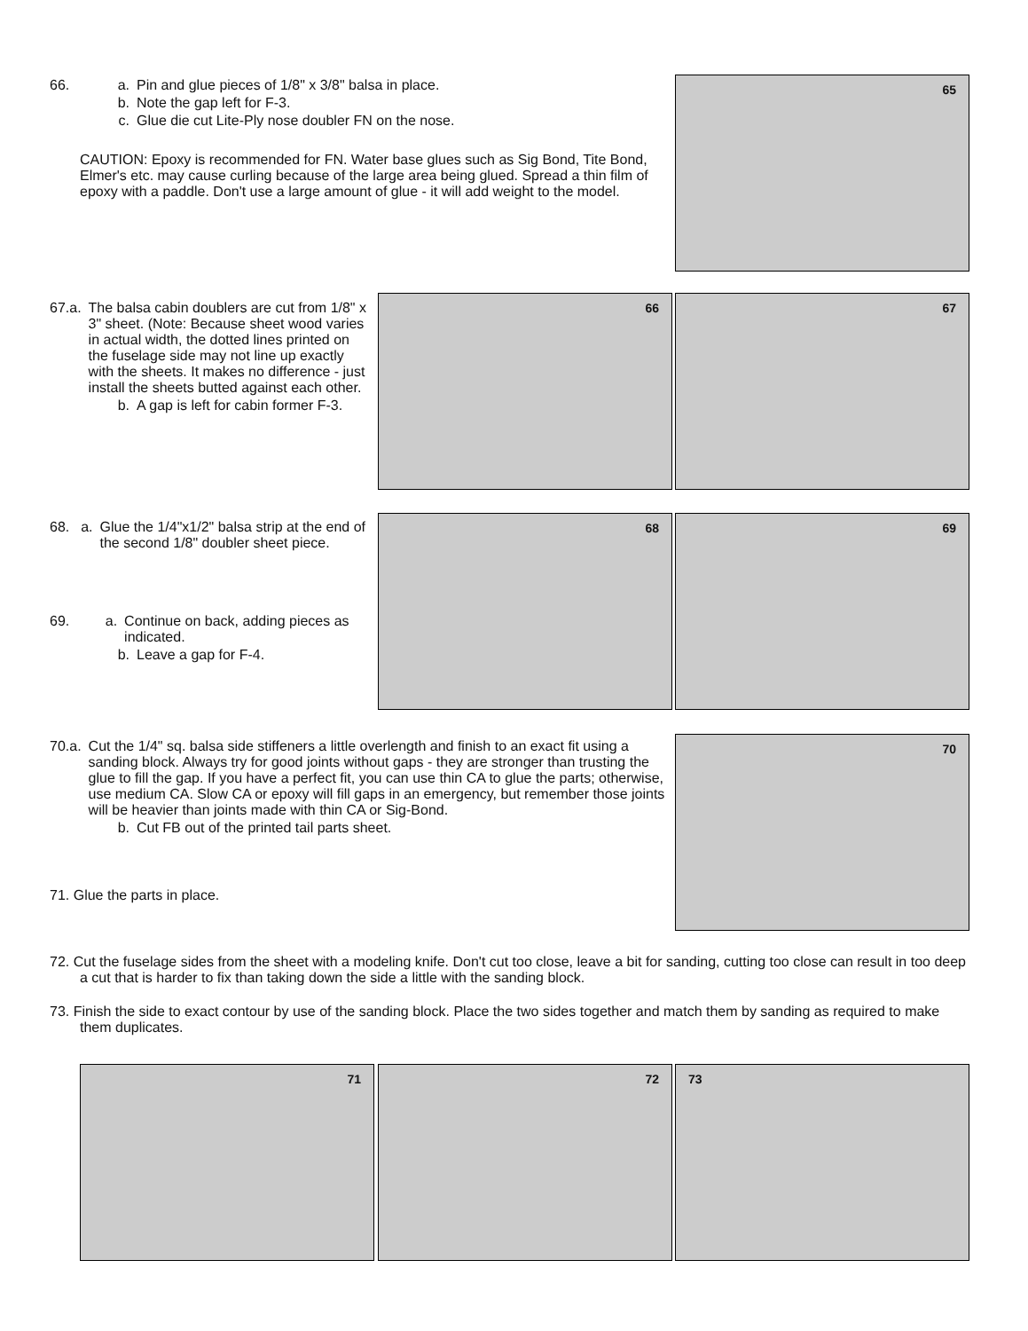66. a. Pin and glue pieces of 1/8" x 3/8" balsa in place.
b. Note the gap left for F-3.
c. Glue die cut Lite-Ply nose doubler FN on the nose.
CAUTION: Epoxy is recommended for FN. Water base glues such as Sig Bond, Tite Bond, Elmer's etc. may cause curling because of the large area being glued. Spread a thin film of epoxy with a paddle. Don't use a large amount of glue - it will add weight to the model.
65
67. a. The balsa cabin doublers are cut from 1/8" x 3" sheet. (Note: Because sheet wood varies in actual width, the dotted lines printed on the fuselage side may not line up exactly with the sheets. It makes no difference - just install the sheets butted against each other.
b. A gap is left for cabin former F-3.
66 67
68. a. Glue the 1/4"x1/2" balsa strip at the end of the second 1/8" doubler sheet piece.
69. a. Continue on back, adding pieces as indicated.
b. Leave a gap for F-4.
68 69
70. a. Cut the 1/4" sq. balsa side stiffeners a little overlength and finish to an exact fit using a sanding block. Always try for good joints without gaps - they are stronger than trusting the glue to fill the gap. If you have a perfect fit, you can use thin CA to glue the parts; otherwise, use medium CA. Slow CA or epoxy will fill gaps in an emergency, but remember those joints will be heavier than joints made with thin CA or Sig-Bond.
b. Cut FB out of the printed tail parts sheet.
71. Glue the parts in place.
70
72. Cut the fuselage sides from the sheet with a modeling knife. Don't cut too close, leave a bit for sanding, cutting too close can result in too deep a cut that is harder to fix than taking down the side a little with the sanding block.
73. Finish the side to exact contour by use of the sanding block. Place the two sides together and match them by sanding as required to make them duplicates.
71 72 73